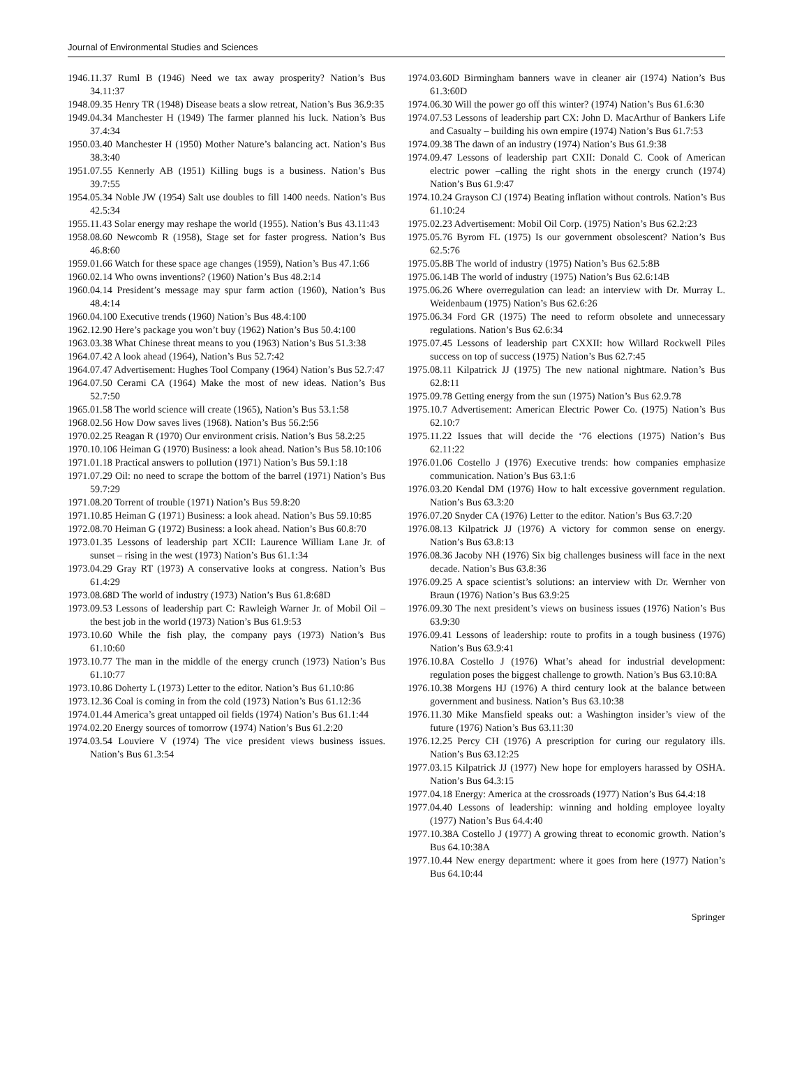Journal of Environmental Studies and Sciences
1946.11.37 Ruml B (1946) Need we tax away prosperity? Nation’s Bus 34.11:37
1948.09.35 Henry TR (1948) Disease beats a slow retreat, Nation’s Bus 36.9:35
1949.04.34 Manchester H (1949) The farmer planned his luck. Nation’s Bus 37.4:34
1950.03.40 Manchester H (1950) Mother Nature’s balancing act. Nation’s Bus 38.3:40
1951.07.55 Kennerly AB (1951) Killing bugs is a business. Nation’s Bus 39.7:55
1954.05.34 Noble JW (1954) Salt use doubles to fill 1400 needs. Nation’s Bus 42.5:34
1955.11.43 Solar energy may reshape the world (1955). Nation’s Bus 43.11:43
1958.08.60 Newcomb R (1958), Stage set for faster progress. Nation’s Bus 46.8:60
1959.01.66 Watch for these space age changes (1959), Nation’s Bus 47.1:66
1960.02.14 Who owns inventions? (1960) Nation’s Bus 48.2:14
1960.04.14 President’s message may spur farm action (1960), Nation’s Bus 48.4:14
1960.04.100 Executive trends (1960) Nation’s Bus 48.4:100
1962.12.90 Here’s package you won’t buy (1962) Nation’s Bus 50.4:100
1963.03.38 What Chinese threat means to you (1963) Nation’s Bus 51.3:38
1964.07.42 A look ahead (1964), Nation’s Bus 52.7:42
1964.07.47 Advertisement: Hughes Tool Company (1964) Nation’s Bus 52.7:47
1964.07.50 Cerami CA (1964) Make the most of new ideas. Nation’s Bus 52.7:50
1965.01.58 The world science will create (1965), Nation’s Bus 53.1:58
1968.02.56 How Dow saves lives (1968). Nation’s Bus 56.2:56
1970.02.25 Reagan R (1970) Our environment crisis. Nation’s Bus 58.2:25
1970.10.106 Heiman G (1970) Business: a look ahead. Nation’s Bus 58.10:106
1971.01.18 Practical answers to pollution (1971) Nation’s Bus 59.1:18
1971.07.29 Oil: no need to scrape the bottom of the barrel (1971) Nation’s Bus 59.7:29
1971.08.20 Torrent of trouble (1971) Nation’s Bus 59.8:20
1971.10.85 Heiman G (1971) Business: a look ahead. Nation’s Bus 59.10:85
1972.08.70 Heiman G (1972) Business: a look ahead. Nation’s Bus 60.8:70
1973.01.35 Lessons of leadership part XCII: Laurence William Lane Jr. of sunset – rising in the west (1973) Nation’s Bus 61.1:34
1973.04.29 Gray RT (1973) A conservative looks at congress. Nation’s Bus 61.4:29
1973.08.68D The world of industry (1973) Nation’s Bus 61.8:68D
1973.09.53 Lessons of leadership part C: Rawleigh Warner Jr. of Mobil Oil – the best job in the world (1973) Nation’s Bus 61.9:53
1973.10.60 While the fish play, the company pays (1973) Nation’s Bus 61.10:60
1973.10.77 The man in the middle of the energy crunch (1973) Nation’s Bus 61.10:77
1973.10.86 Doherty L (1973) Letter to the editor. Nation’s Bus 61.10:86
1973.12.36 Coal is coming in from the cold (1973) Nation’s Bus 61.12:36
1974.01.44 America’s great untapped oil fields (1974) Nation’s Bus 61.1:44
1974.02.20 Energy sources of tomorrow (1974) Nation’s Bus 61.2:20
1974.03.54 Louviere V (1974) The vice president views business issues. Nation’s Bus 61.3:54
1974.03.60D Birmingham banners wave in cleaner air (1974) Nation’s Bus 61.3:60D
1974.06.30 Will the power go off this winter? (1974) Nation’s Bus 61.6:30
1974.07.53 Lessons of leadership part CX: John D. MacArthur of Bankers Life and Casualty – building his own empire (1974) Nation’s Bus 61.7:53
1974.09.38 The dawn of an industry (1974) Nation’s Bus 61.9:38
1974.09.47 Lessons of leadership part CXII: Donald C. Cook of American electric power –calling the right shots in the energy crunch (1974) Nation’s Bus 61.9:47
1974.10.24 Grayson CJ (1974) Beating inflation without controls. Nation’s Bus 61.10:24
1975.02.23 Advertisement: Mobil Oil Corp. (1975) Nation’s Bus 62.2:23
1975.05.76 Byrom FL (1975) Is our government obsolescent? Nation’s Bus 62.5:76
1975.05.8B The world of industry (1975) Nation’s Bus 62.5:8B
1975.06.14B The world of industry (1975) Nation’s Bus 62.6:14B
1975.06.26 Where overregulation can lead: an interview with Dr. Murray L. Weidenbaum (1975) Nation’s Bus 62.6:26
1975.06.34 Ford GR (1975) The need to reform obsolete and unnecessary regulations. Nation’s Bus 62.6:34
1975.07.45 Lessons of leadership part CXXII: how Willard Rockwell Piles success on top of success (1975) Nation’s Bus 62.7:45
1975.08.11 Kilpatrick JJ (1975) The new national nightmare. Nation’s Bus 62.8:11
1975.09.78 Getting energy from the sun (1975) Nation’s Bus 62.9.78
1975.10.7 Advertisement: American Electric Power Co. (1975) Nation’s Bus 62.10:7
1975.11.22 Issues that will decide the ‘76 elections (1975) Nation’s Bus 62.11:22
1976.01.06 Costello J (1976) Executive trends: how companies emphasize communication. Nation’s Bus 63.1:6
1976.03.20 Kendal DM (1976) How to halt excessive government regulation. Nation’s Bus 63.3:20
1976.07.20 Snyder CA (1976) Letter to the editor. Nation’s Bus 63.7:20
1976.08.13 Kilpatrick JJ (1976) A victory for common sense on energy. Nation’s Bus 63.8:13
1976.08.36 Jacoby NH (1976) Six big challenges business will face in the next decade. Nation’s Bus 63.8:36
1976.09.25 A space scientist’s solutions: an interview with Dr. Wernher von Braun (1976) Nation’s Bus 63.9:25
1976.09.30 The next president’s views on business issues (1976) Nation’s Bus 63.9:30
1976.09.41 Lessons of leadership: route to profits in a tough business (1976) Nation’s Bus 63.9:41
1976.10.8A Costello J (1976) What’s ahead for industrial development: regulation poses the biggest challenge to growth. Nation’s Bus 63.10:8A
1976.10.38 Morgens HJ (1976) A third century look at the balance between government and business. Nation’s Bus 63.10:38
1976.11.30 Mike Mansfield speaks out: a Washington insider’s view of the future (1976) Nation’s Bus 63.11:30
1976.12.25 Percy CH (1976) A prescription for curing our regulatory ills. Nation’s Bus 63.12:25
1977.03.15 Kilpatrick JJ (1977) New hope for employers harassed by OSHA. Nation’s Bus 64.3:15
1977.04.18 Energy: America at the crossroads (1977) Nation’s Bus 64.4:18
1977.04.40 Lessons of leadership: winning and holding employee loyalty (1977) Nation’s Bus 64.4:40
1977.10.38A Costello J (1977) A growing threat to economic growth. Nation’s Bus 64.10:38A
1977.10.44 New energy department: where it goes from here (1977) Nation’s Bus 64.10:44
Springer